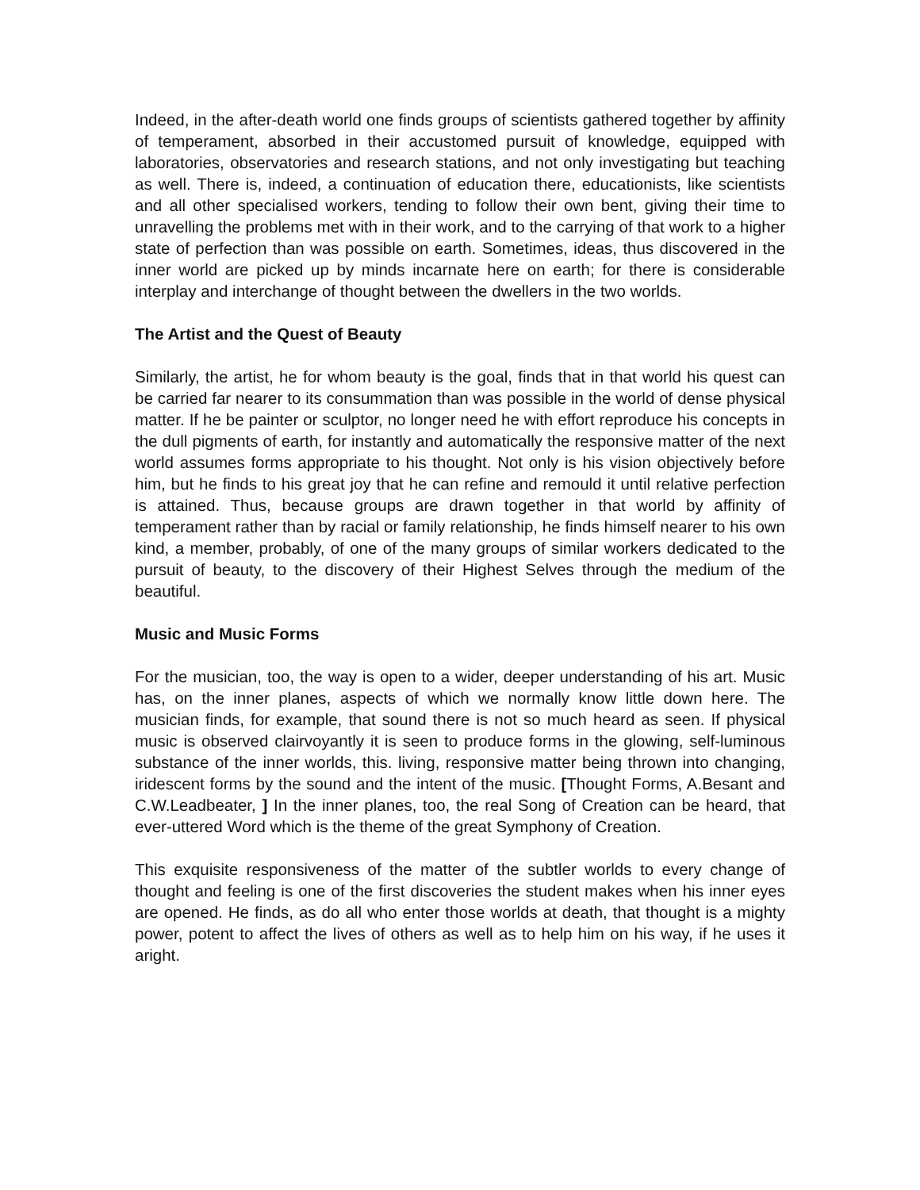Indeed, in the after-death world one finds groups of scientists gathered together by affinity of temperament, absorbed in their accustomed pursuit of knowledge, equipped with laboratories, observatories and research stations, and not only investigating but teaching as well. There is, indeed, a continuation of education there, educationists, like scientists and all other specialised workers, tending to follow their own bent, giving their time to unravelling the problems met with in their work, and to the carrying of that work to a higher state of perfection than was possible on earth. Sometimes, ideas, thus discovered in the inner world are picked up by minds incarnate here on earth; for there is considerable interplay and interchange of thought between the dwellers in the two worlds.
The Artist and the Quest of Beauty
Similarly, the artist, he for whom beauty is the goal, finds that in that world his quest can be carried far nearer to its consummation than was possible in the world of dense physical matter. If he be painter or sculptor, no longer need he with effort reproduce his concepts in the dull pigments of earth, for instantly and automatically the responsive matter of the next world assumes forms appropriate to his thought. Not only is his vision objectively before him, but he finds to his great joy that he can refine and remould it until relative perfection is attained. Thus, because groups are drawn together in that world by affinity of temperament rather than by racial or family relationship, he finds himself nearer to his own kind, a member, probably, of one of the many groups of similar workers dedicated to the pursuit of beauty, to the discovery of their Highest Selves through the medium of the beautiful.
Music and Music Forms
For the musician, too, the way is open to a wider, deeper understanding of his art. Music has, on the inner planes, aspects of which we normally know little down here. The musician finds, for example, that sound there is not so much heard as seen. If physical music is observed clairvoyantly it is seen to produce forms in the glowing, self-luminous substance of the inner worlds, this. living, responsive matter being thrown into changing, iridescent forms by the sound and the intent of the music. [Thought Forms, A.Besant and C.W.Leadbeater, ] In the inner planes, too, the real Song of Creation can be heard, that ever-uttered Word which is the theme of the great Symphony of Creation.
This exquisite responsiveness of the matter of the subtler worlds to every change of thought and feeling is one of the first discoveries the student makes when his inner eyes are opened. He finds, as do all who enter those worlds at death, that thought is a mighty power, potent to affect the lives of others as well as to help him on his way, if he uses it aright.